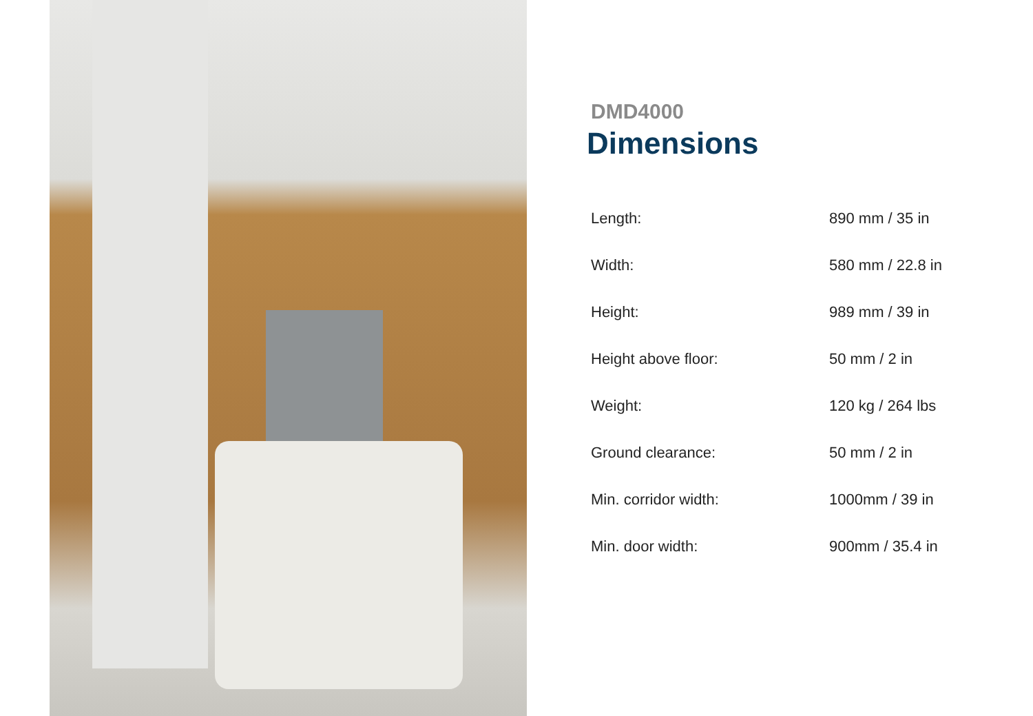DMD4000
Dimensions
| Length: | 890 mm / 35 in |
| Width: | 580 mm / 22.8 in |
| Height: | 989 mm / 39 in |
| Height above floor: | 50 mm / 2 in |
| Weight: | 120 kg / 264 lbs |
| Ground clearance: | 50 mm / 2 in |
| Min. corridor width: | 1000mm / 39 in |
| Min. door width: | 900mm / 35.4 in |